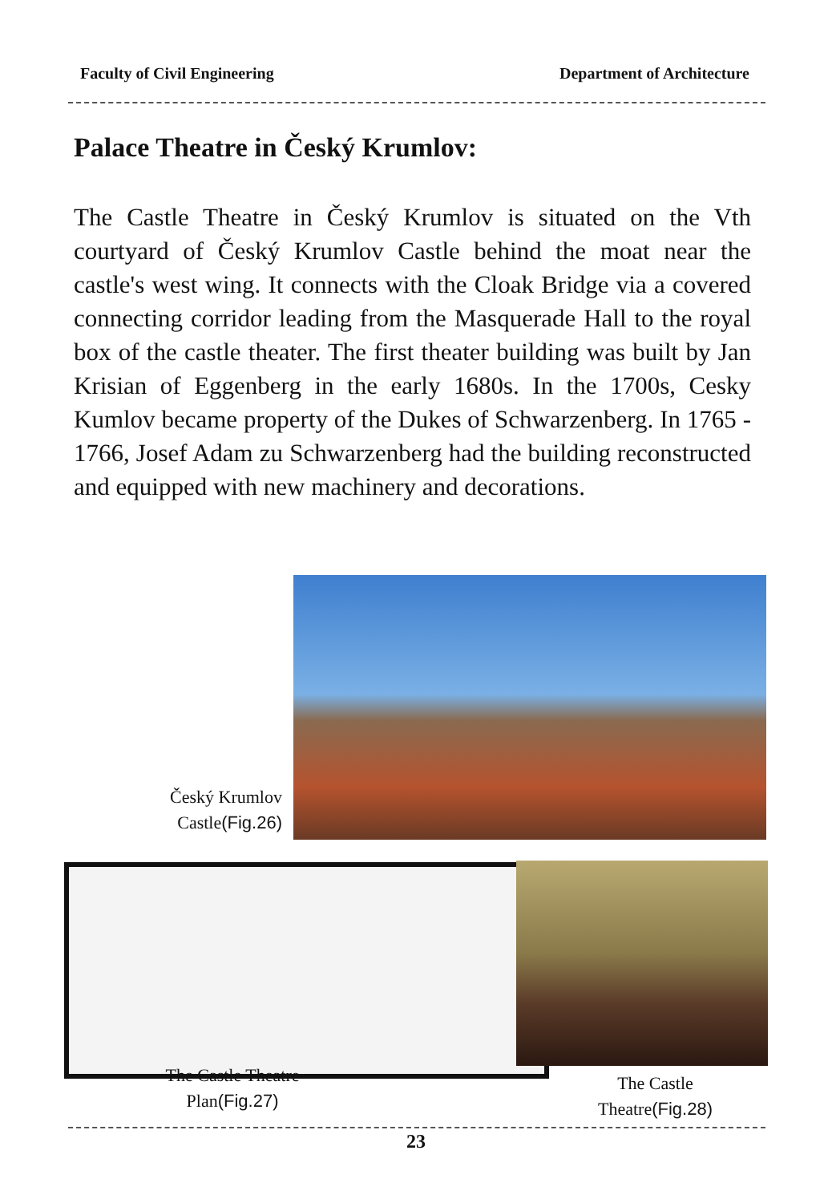Faculty of Civil Engineering Department of Architecture
Palace Theatre in Český Krumlov:
The Castle Theatre in Český Krumlov is situated on the Vth courtyard of Český Krumlov Castle behind the moat near the castle's west wing. It connects with the Cloak Bridge via a covered connecting corridor leading from the Masquerade Hall to the royal box of the castle theater. The first theater building was built by Jan Krisian of Eggenberg in the early 1680s. In the 1700s, Cesky Kumlov became property of the Dukes of Schwarzenberg. In 1765 - 1766, Josef Adam zu Schwarzenberg had the building reconstructed and equipped with new machinery and decorations.
Český Krumlov Castle(Fig.26)
The Castle Theatre Plan(Fig.27)
The Castle Theatre(Fig.28)
23